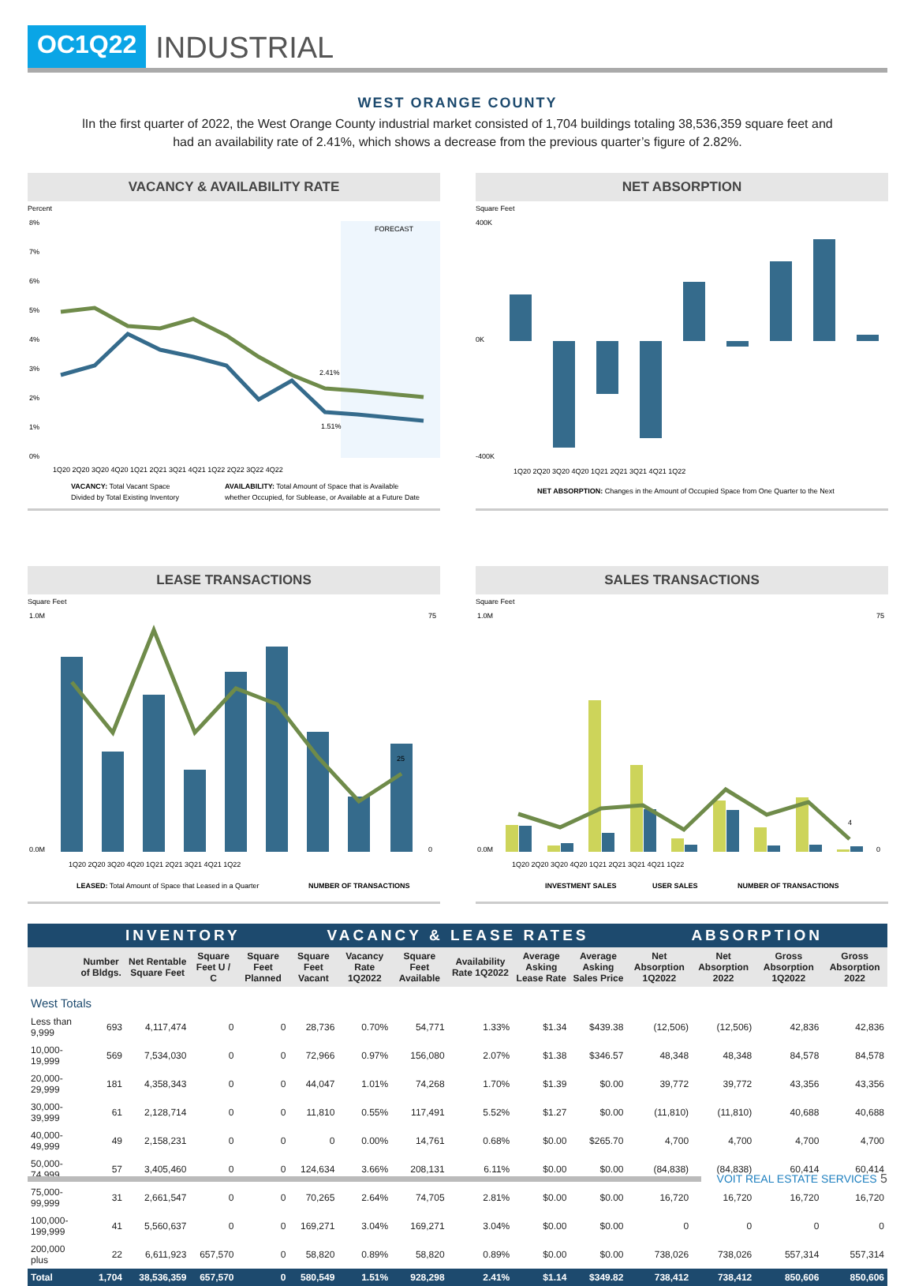OC1Q22
INDUSTRIAL
WEST ORANGE COUNTY
lIn the first quarter of 2022, the West Orange County industrial market consisted of 1,704 buildings totaling 38,536,359 square feet and had an availability rate of 2.41%, which shows a decrease from the previous quarter’s figure of 2.82%.
VACANCY & AVAILABILITY RATE
Percent
FORECAST
8%
7%
6%
5%
4%
3%
2%
1%
0%
2.41%
1.51%
1Q20 2Q20 3Q20 4Q20 1Q21 2Q21 3Q21 4Q21 1Q22 2Q22 3Q22 4Q22
VACANCY: Total Vacant Space
Divided by Total Existing Inventory
AVAILABILITY: Total Amount of Space that is Available
whether Occupied, for Sublease, or Available at a Future Date
NET ABSORPTION
Square Feet
400K
0K
-400K
1Q20 2Q20 3Q20 4Q20 1Q21 2Q21 3Q21 4Q21 1Q22
NET ABSORPTION: Changes in the Amount of Occupied Space from One Quarter to the Next
LEASE TRANSACTIONS
Square Feet
1.0M
0.0M
75
0
25
1Q20 2Q20 3Q20 4Q20 1Q21 2Q21 3Q21 4Q21 1Q22
LEASED: Total Amount of Space that Leased in a Quarter
NUMBER OF TRANSACTIONS
SALES TRANSACTIONS
Square Feet
1.0M
0.0M
75
0
4
1Q20 2Q20 3Q20 4Q20 1Q21 2Q21 3Q21 4Q21 1Q22
INVESTMENT SALES
USER SALES
NUMBER OF TRANSACTIONS
| | INVENTORY | | | | VACANCY & LEASE RATES | | | | | | ABSORPTION | | | |
| --- | --- | --- | --- | --- | --- | --- | --- | --- | --- | --- | --- | --- | --- | --- |
| | Number of Bldgs. | Net Rentable Square Feet | Square Feet U / C | Square Feet Planned | Square Feet Vacant | Vacancy Rate 1Q2022 | Square Feet Available | Availability Rate 1Q2022 | Average Asking Lease Rate | Average Asking Sales Price | Net Absorption 1Q2022 | Net Absorption 2022 | Gross Absorption 1Q2022 | Gross Absorption 2022 |
| West Totals | | | | | | | | | | | | | | |
| Less than 9,999 | 693 | 4,117,474 | 0 | 0 | 28,736 | 0.70% | 54,771 | 1.33% | $1.34 | $439.38 | (12,506) | (12,506) | 42,836 | 42,836 |
| 10,000-19,999 | 569 | 7,534,030 | 0 | 0 | 72,966 | 0.97% | 156,080 | 2.07% | $1.38 | $346.57 | 48,348 | 48,348 | 84,578 | 84,578 |
| 20,000-29,999 | 181 | 4,358,343 | 0 | 0 | 44,047 | 1.01% | 74,268 | 1.70% | $1.39 | $0.00 | 39,772 | 39,772 | 43,356 | 43,356 |
| 30,000-39,999 | 61 | 2,128,714 | 0 | 0 | 11,810 | 0.55% | 117,491 | 5.52% | $1.27 | $0.00 | (11,810) | (11,810) | 40,688 | 40,688 |
| 40,000-49,999 | 49 | 2,158,231 | 0 | 0 | 0 | 0.00% | 14,761 | 0.68% | $0.00 | $265.70 | 4,700 | 4,700 | 4,700 | 4,700 |
| 50,000-74,999 | 57 | 3,405,460 | 0 | 0 | 124,634 | 3.66% | 208,131 | 6.11% | $0.00 | $0.00 | (84,838) | (84,838) | 60,414 | 60,414 |
| 75,000-99,999 | 31 | 2,661,547 | 0 | 0 | 70,265 | 2.64% | 74,705 | 2.81% | $0.00 | $0.00 | 16,720 | 16,720 | 16,720 | 16,720 |
| 100,000-199,999 | 41 | 5,560,637 | 0 | 0 | 169,271 | 3.04% | 169,271 | 3.04% | $0.00 | $0.00 | 0 | 0 | 0 | 0 |
| 200,000 plus | 22 | 6,611,923 | 657,570 | 0 | 58,820 | 0.89% | 58,820 | 0.89% | $0.00 | $0.00 | 738,026 | 738,026 | 557,314 | 557,314 |
| Total | 1,704 | 38,536,359 | 657,570 | 0 | 580,549 | 1.51% | 928,298 | 2.41% | $1.14 | $349.82 | 738,412 | 738,412 | 850,606 | 850,606 |
VOIT REAL ESTATE SERVICES 5